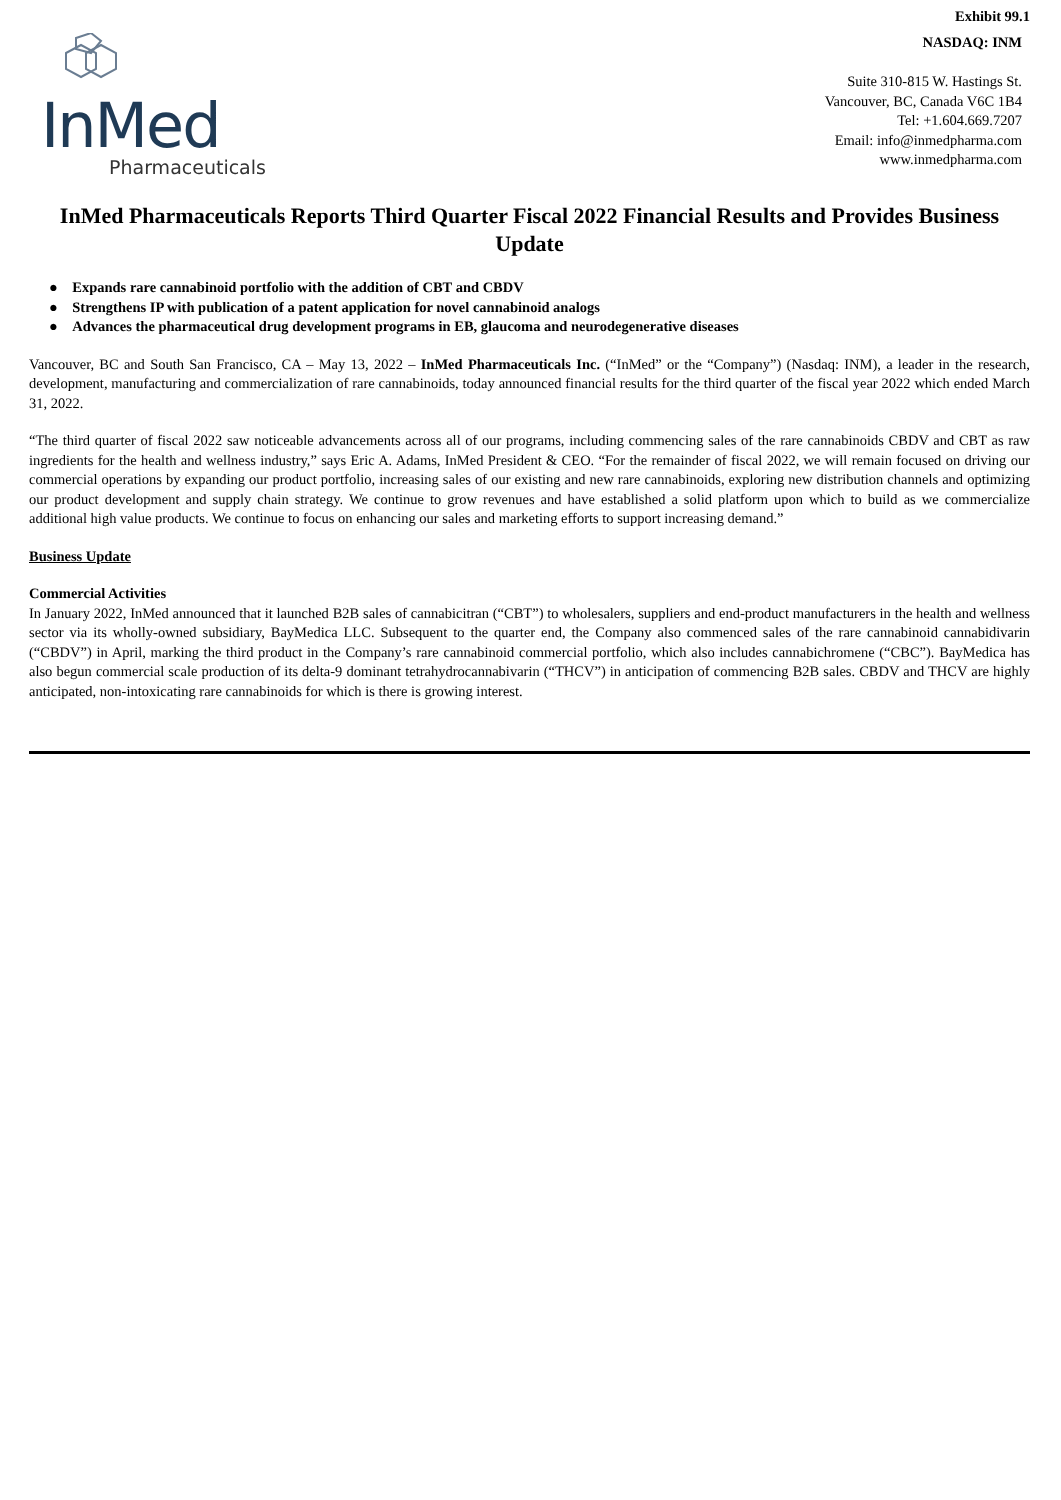Exhibit 99.1
InMed
Pharmaceuticals
NASDAQ: INM
Suite 310-815 W. Hastings St.
Vancouver, BC, Canada V6C 1B4
Tel: +1.604.669.7207
Email: info@inmedpharma.com
www.inmedpharma.com
InMed Pharmaceuticals Reports Third Quarter Fiscal 2022 Financial Results and Provides Business Update
● Expands rare cannabinoid portfolio with the addition of CBT and CBDV
● Strengthens IP with publication of a patent application for novel cannabinoid analogs
● Advances the pharmaceutical drug development programs in EB, glaucoma and neurodegenerative diseases
Vancouver, BC and South San Francisco, CA – May 13, 2022 – InMed Pharmaceuticals Inc. (“InMed” or the “Company”) (Nasdaq: INM), a leader in the research, development, manufacturing and commercialization of rare cannabinoids, today announced financial results for the third quarter of the fiscal year 2022 which ended March 31, 2022.
“The third quarter of fiscal 2022 saw noticeable advancements across all of our programs, including commencing sales of the rare cannabinoids CBDV and CBT as raw ingredients for the health and wellness industry,” says Eric A. Adams, InMed President & CEO. “For the remainder of fiscal 2022, we will remain focused on driving our commercial operations by expanding our product portfolio, increasing sales of our existing and new rare cannabinoids, exploring new distribution channels and optimizing our product development and supply chain strategy. We continue to grow revenues and have established a solid platform upon which to build as we commercialize additional high value products. We continue to focus on enhancing our sales and marketing efforts to support increasing demand.”
Business Update
Commercial Activities
In January 2022, InMed announced that it launched B2B sales of cannabicitran (“CBT”) to wholesalers, suppliers and end-product manufacturers in the health and wellness sector via its wholly-owned subsidiary, BayMedica LLC. Subsequent to the quarter end, the Company also commenced sales of the rare cannabinoid cannabidivarin (“CBDV”) in April, marking the third product in the Company’s rare cannabinoid commercial portfolio, which also includes cannabichromene (“CBC”). BayMedica has also begun commercial scale production of its delta-9 dominant tetrahydrocannabivarin (“THCV”) in anticipation of commencing B2B sales. CBDV and THCV are highly anticipated, non-intoxicating rare cannabinoids for which is there is growing interest.